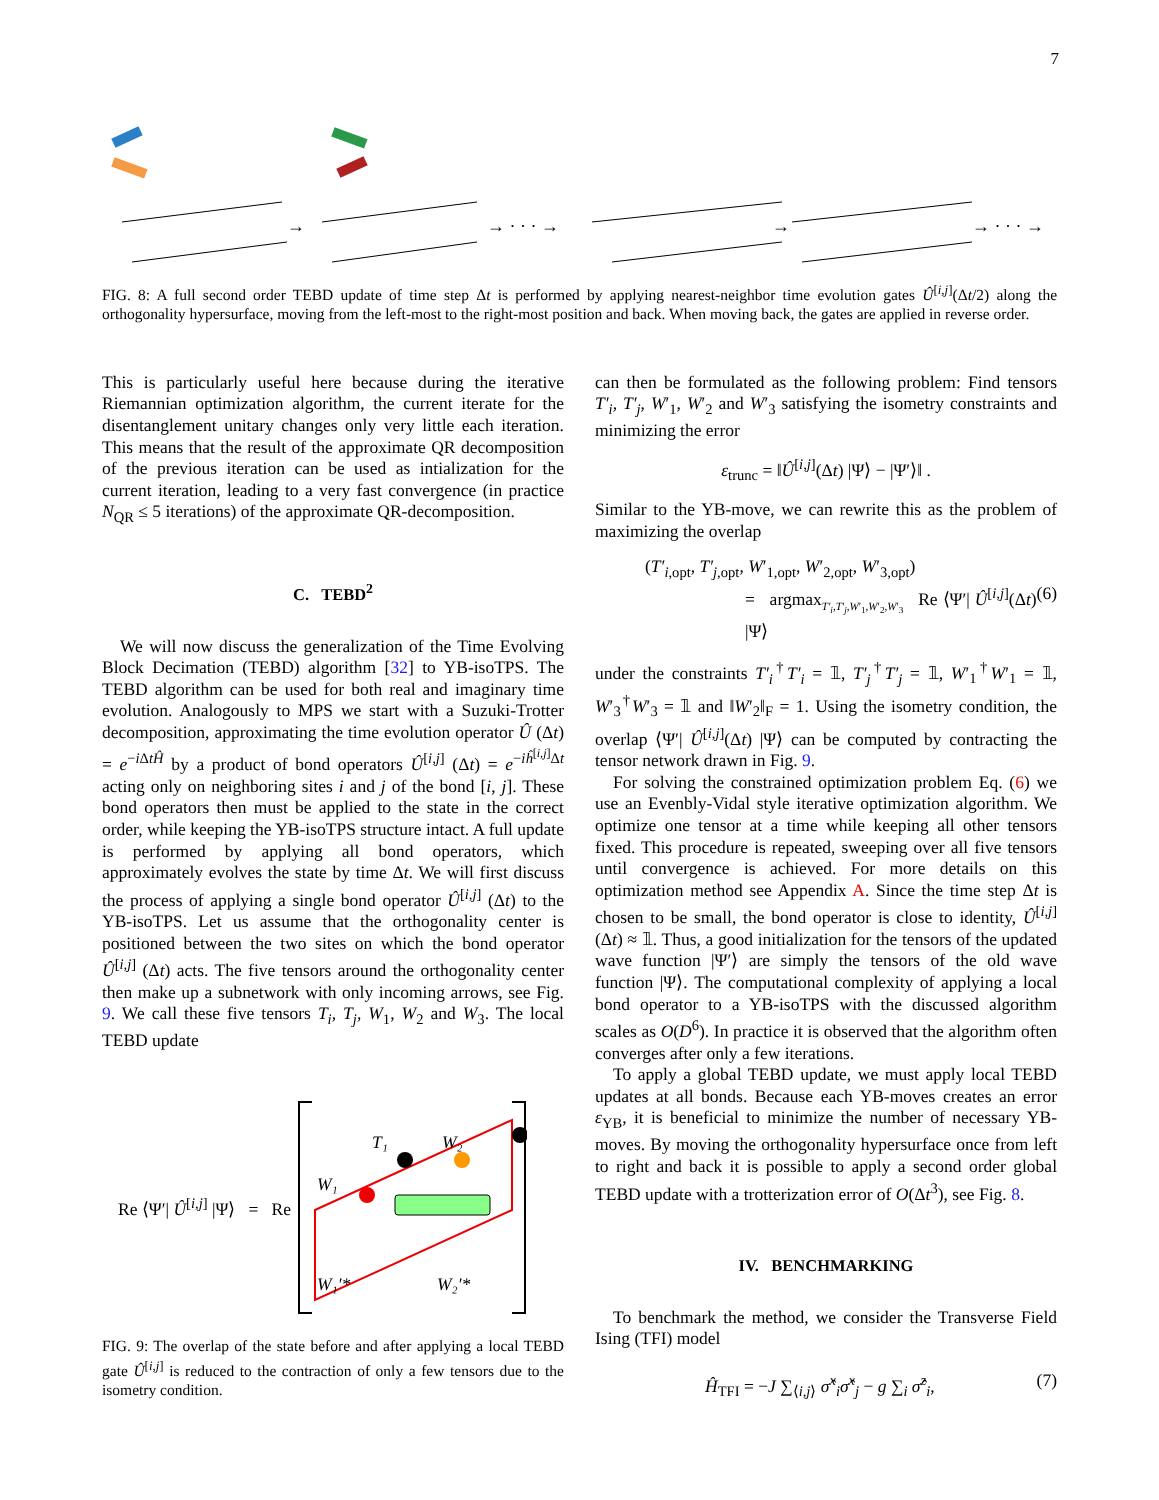7
→
→ · · · →
→
→ · · · →
FIG. 8: A full second order TEBD update of time step Δt is performed by applying nearest-neighbor time evolution gates Û<sup>[i,j]</sup>(Δt/2) along the orthogonality hypersurface, moving from the left-most to the right-most position and back. When moving back, the gates are applied in reverse order.
This is particularly useful here because during the iterative Riemannian optimization algorithm, the current iterate for the disentanglement unitary changes only very little each iteration. This means that the result of the approximate QR decomposition of the previous iteration can be used as intialization for the current iteration, leading to a very fast convergence (in practice N<sub>QR</sub> ≤ 5 iterations) of the approximate QR-decomposition.
C. TEBD<sup>2</sup>
We will now discuss the generalization of the Time Evolving Block Decimation (TEBD) algorithm [32] to YB-isoTPS. The TEBD algorithm can be used for both real and imaginary time evolution. Analogously to MPS we start with a Suzuki-Trotter decomposition, approximating the time evolution operator Û (Δt) = e<sup>−i ΔtĤ</sup> by a product of bond operators Û<sup>[i,j]</sup> (Δt) = e<sup>−iĥ<sup>[i,j]</sup>Δt</sup> acting only on neighboring sites i and j of the bond [i, j]. These bond operators then must be applied to the state in the correct order, while keeping the YB-isoTPS structure intact. A full update is performed by applying all bond operators, which approximately evolves the state by time Δt. We will first discuss the process of applying a single bond operator Û<sup>[i,j]</sup> (Δt) to the YB-isoTPS. Let us assume that the orthogonality center is positioned between the two sites on which the bond operator Û<sup>[i,j]</sup> (Δt) acts. The five tensors around the orthogonality center then make up a subnetwork with only incoming arrows, see Fig. 9. We call these five tensors T<sub>i</sub>, T<sub>j</sub>, W<sub>1</sub>, W<sub>2</sub> and W<sub>3</sub>. The local TEBD update
Re ⟨Ψ′| Û<sup>[i,j]</sup> |Ψ⟩ = Re
T₁
W₂
W₁
W₁′*
W₂′*
FIG. 9: The overlap of the state before and after applying a local TEBD gate Û<sup>[i,j]</sup> is reduced to the contraction of only a few tensors due to the isometry condition.
can then be formulated as the following problem: Find tensors T′<sub>i</sub>, T′<sub>j</sub>, W′<sub>1</sub>, W′<sub>2</sub> and W′<sub>3</sub> satisfying the isometry constraints and minimizing the error
ε<sub>trunc</sub> = ‖Û<sup>[i,j]</sup>(Δt) |Ψ⟩ − |Ψ′⟩‖ .
Similar to the YB-move, we can rewrite this as the problem of maximizing the overlap
(T′<sub>i,opt</sub>, T′<sub>j,opt</sub>, W′<sub>1,opt</sub>, W′<sub>2,opt</sub>, W′<sub>3,opt</sub>)
= argmax<sub>T′<sub>i</sub>,T′<sub>j</sub>,W′<sub>1</sub>,W′<sub>2</sub>,W′<sub>3</sub></sub> Re ⟨Ψ′| Û<sup>[i,j]</sup>(Δt) |Ψ⟩ (6)
under the constraints T′<sub>i</sub><sup>†</sup>T′<sub>i</sub> = 𝟙, T′<sub>j</sub><sup>†</sup>T′<sub>j</sub> = 𝟙, W′<sub>1</sub><sup>†</sup>W′<sub>1</sub> = 𝟙, W′<sub>3</sub><sup>†</sup>W′<sub>3</sub> = 𝟙 and ‖W′<sub>2</sub>‖<sub>F</sub> = 1. Using the isometry condition, the overlap ⟨Ψ′| Û<sup>[i,j]</sup>(Δt) |Ψ⟩ can be computed by contracting the tensor network drawn in Fig. 9.
For solving the constrained optimization problem Eq. (6) we use an Evenbly-Vidal style iterative optimization algorithm. We optimize one tensor at a time while keeping all other tensors fixed. This procedure is repeated, sweeping over all five tensors until convergence is achieved. For more details on this optimization method see Appendix A. Since the time step Δt is chosen to be small, the bond operator is close to identity, Û<sup>[i,j]</sup>(Δt) ≈ 𝟙. Thus, a good initialization for the tensors of the updated wave function |Ψ′⟩ are simply the tensors of the old wave function |Ψ⟩. The computational complexity of applying a local bond operator to a YB-isoTPS with the discussed algorithm scales as O(D<sup>6</sup>). In practice it is observed that the algorithm often converges after only a few iterations.
To apply a global TEBD update, we must apply local TEBD updates at all bonds. Because each YB-moves creates an error ε<sub>YB</sub>, it is beneficial to minimize the number of necessary YB-moves. By moving the orthogonality hypersurface once from left to right and back it is possible to apply a second order global TEBD update with a trotterization error of O(Δt<sup>3</sup>), see Fig. 8.
IV. BENCHMARKING
To benchmark the method, we consider the Transverse Field Ising (TFI) model
Ĥ<sub>TFI</sub> = −J ∑<sub>⟨i,j⟩</sub> σ̂<sup>x</sup><sub>i</sub>σ̂<sup>x</sup><sub>j</sub> − g ∑<sub>i</sub> σ̂<sup>z</sup><sub>i</sub>, (7)